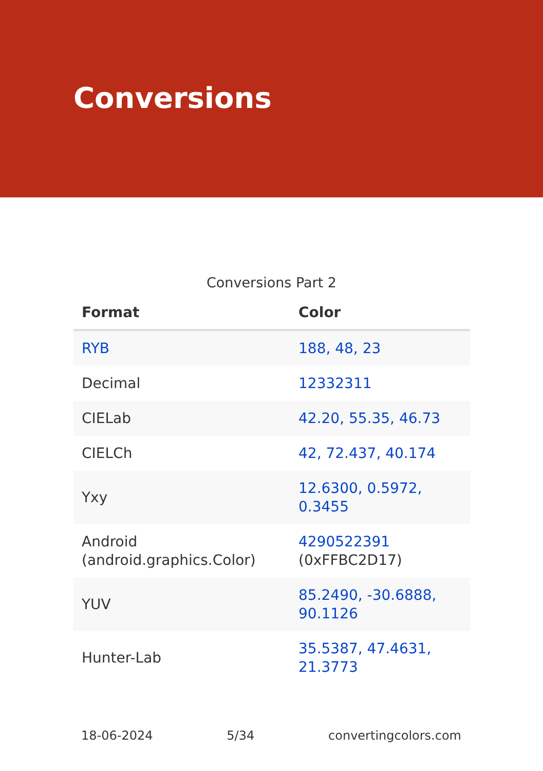Conversions
Conversions Part 2
| Format | Color |
| --- | --- |
| RYB | 188, 48, 23 |
| Decimal | 12332311 |
| CIELab | 42.20, 55.35, 46.73 |
| CIELCh | 42, 72.437, 40.174 |
| Yxy | 12.6300, 0.5972, 0.3455 |
| Android (android.graphics.Color) | 4290522391 (0xFFBC2D17) |
| YUV | 85.2490, -30.6888, 90.1126 |
| Hunter-Lab | 35.5387, 47.4631, 21.3773 |
18-06-2024 5/34 convertingcolors.com